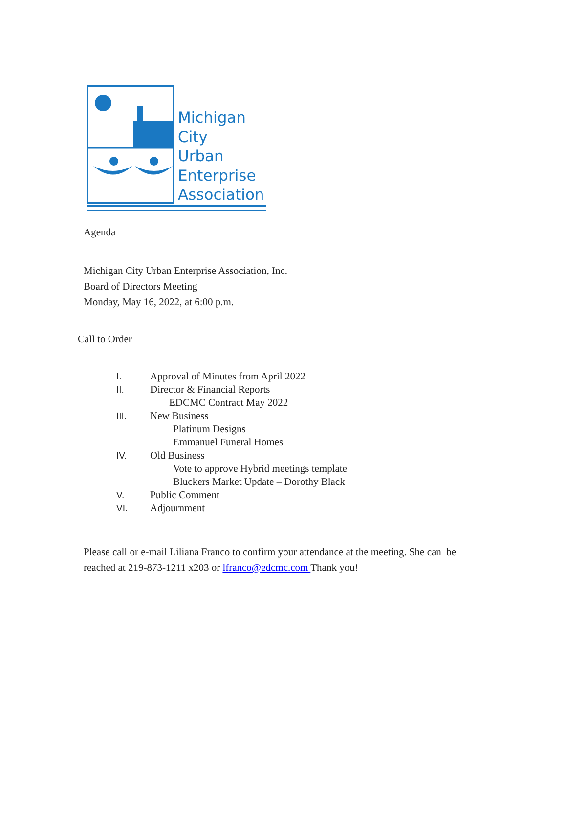Michigan
City
Urban
Enterprise
Association
Agenda
Michigan City Urban Enterprise Association, Inc.
Board of Directors Meeting
Monday, May 16, 2022, at 6:00 p.m.
Call to Order
I. Approval of Minutes from April 2022
II. Director & Financial Reports
EDCMC Contract May 2022
III. New Business
Platinum Designs
Emmanuel Funeral Homes
IV. Old Business
Vote to approve Hybrid meetings template
Bluckers Market Update – Dorothy Black
V. Public Comment
VI. Adjournment
Please call or e-mail Liliana Franco to confirm your attendance at the meeting. She can be
reached at 219-873-1211 x203 or lfranco@edcmc.com Thank you!